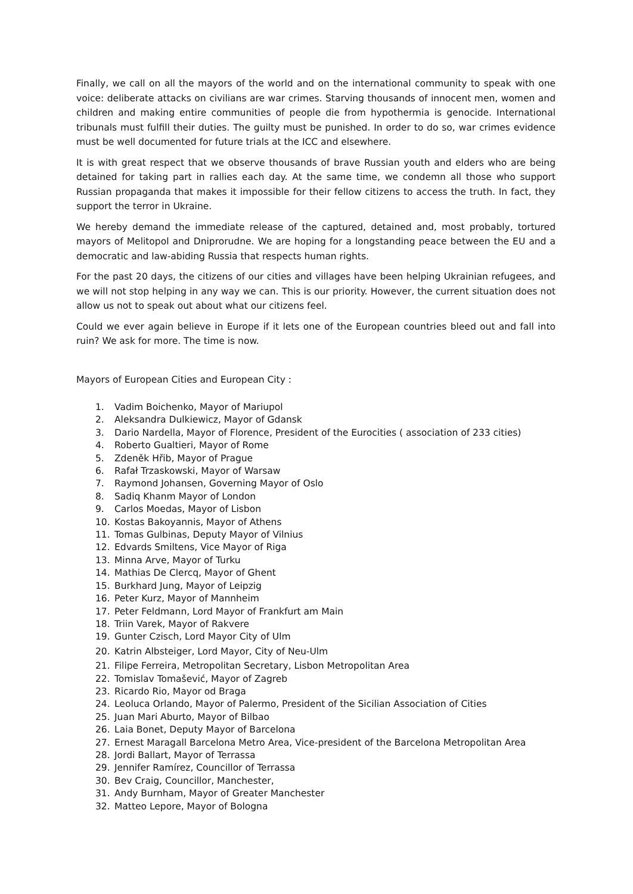Finally, we call on all the mayors of the world and on the international community to speak with one voice: deliberate attacks on civilians are war crimes. Starving thousands of innocent men, women and children and making entire communities of people die from hypothermia is genocide. International tribunals must fulfill their duties. The guilty must be punished. In order to do so, war crimes evidence must be well documented for future trials at the ICC and elsewhere.
It is with great respect that we observe thousands of brave Russian youth and elders who are being detained for taking part in rallies each day. At the same time, we condemn all those who support Russian propaganda that makes it impossible for their fellow citizens to access the truth. In fact, they support the terror in Ukraine.
We hereby demand the immediate release of the captured, detained and, most probably, tortured mayors of Melitopol and Dniprorudne. We are hoping for a longstanding peace between the EU and a democratic and law-abiding Russia that respects human rights.
For the past 20 days, the citizens of our cities and villages have been helping Ukrainian refugees, and we will not stop helping in any way we can. This is our priority. However, the current situation does not allow us not to speak out about what our citizens feel.
Could we ever again believe in Europe if it lets one of the European countries bleed out and fall into ruin? We ask for more. The time is now.
Mayors of European Cities and European City :
1. Vadim Boichenko, Mayor of Mariupol
2. Aleksandra Dulkiewicz, Mayor of Gdansk
3. Dario Nardella, Mayor of Florence, President of the Eurocities ( association of 233 cities)
4. Roberto Gualtieri, Mayor of Rome
5. Zdeněk Hřib, Mayor of Prague
6. Rafał Trzaskowski, Mayor of Warsaw
7. Raymond Johansen, Governing Mayor of Oslo
8. Sadiq Khanm Mayor of London
9. Carlos Moedas, Mayor of Lisbon
10. Kostas Bakoyannis, Mayor of Athens
11. Tomas Gulbinas, Deputy Mayor of Vilnius
12. Edvards Smiltens, Vice Mayor of Riga
13. Minna Arve, Mayor of Turku
14. Mathias De Clercq, Mayor of Ghent
15. Burkhard Jung, Mayor of Leipzig
16. Peter Kurz, Mayor of Mannheim
17. Peter Feldmann, Lord Mayor of Frankfurt am Main
18. Triin Varek, Mayor of Rakvere
19. Gunter Czisch, Lord Mayor City of Ulm
20. Katrin Albsteiger, Lord Mayor, City of Neu-Ulm
21. Filipe Ferreira, Metropolitan Secretary, Lisbon Metropolitan Area
22. Tomislav Tomašević, Mayor of Zagreb
23. Ricardo Rio, Mayor od Braga
24. Leoluca Orlando, Mayor of Palermo, President of the Sicilian Association of Cities
25. Juan Mari Aburto, Mayor of Bilbao
26. Laia Bonet, Deputy Mayor of Barcelona
27. Ernest Maragall Barcelona Metro Area, Vice-president of the Barcelona Metropolitan Area
28. Jordi Ballart, Mayor of Terrassa
29. Jennifer Ramírez, Councillor of Terrassa
30. Bev Craig, Councillor, Manchester,
31. Andy Burnham, Mayor of Greater Manchester
32. Matteo Lepore, Mayor of Bologna